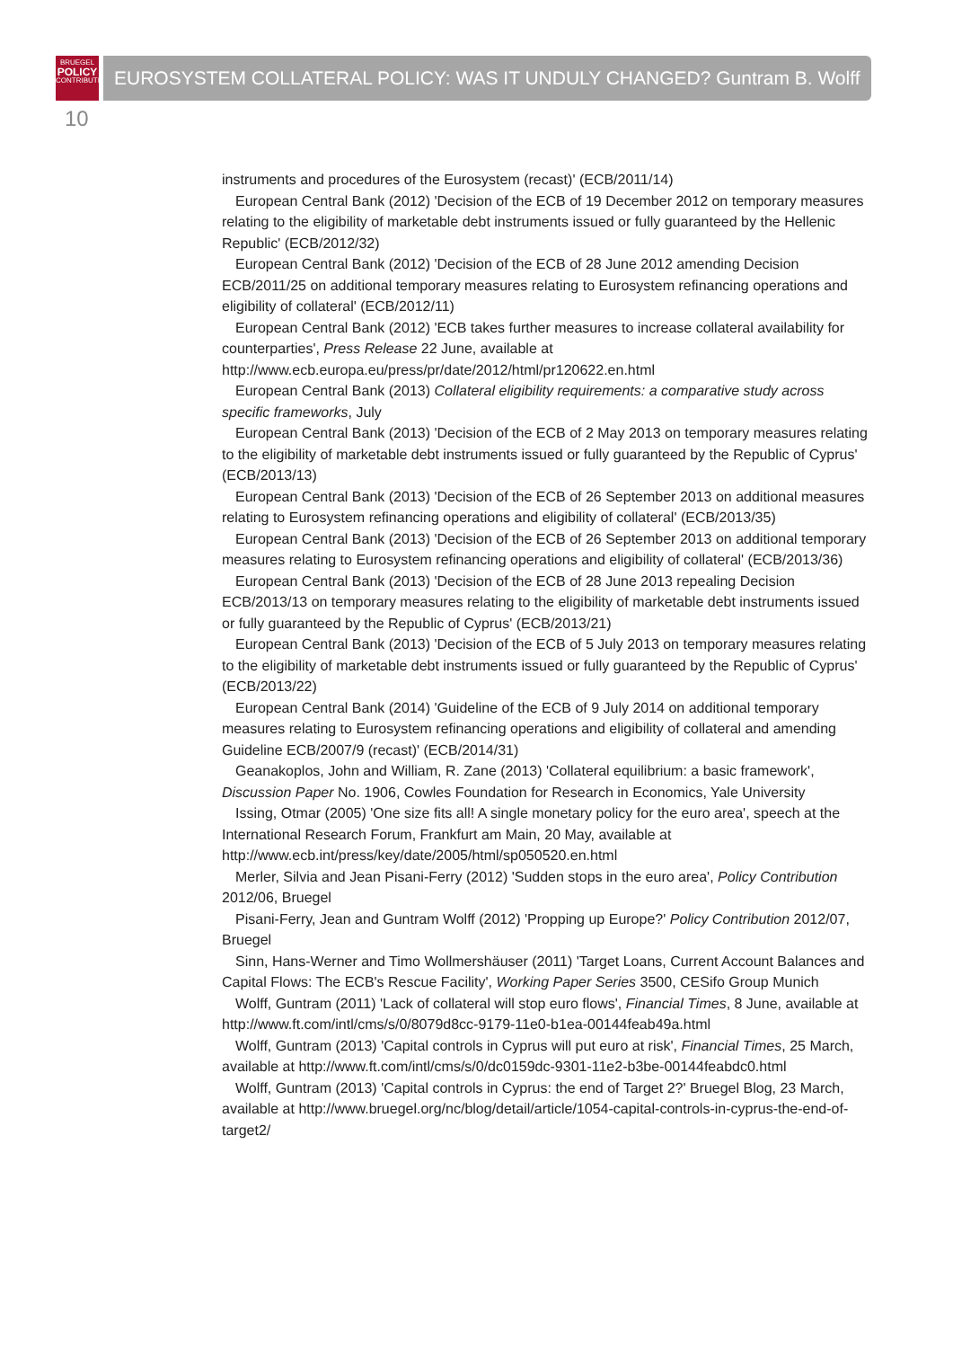BRUEGEL
POLICY
CONTRIBUTION
EUROSYSTEM COLLATERAL POLICY: WAS IT UNDULY CHANGED? Guntram B. Wolff
10
instruments and procedures of the Eurosystem (recast)' (ECB/2011/14)
European Central Bank (2012) 'Decision of the ECB of 19 December 2012 on temporary measures relating to the eligibility of marketable debt instruments issued or fully guaranteed by the Hellenic Republic' (ECB/2012/32)
European Central Bank (2012) 'Decision of the ECB of 28 June 2012 amending Decision ECB/2011/25 on additional temporary measures relating to Eurosystem refinancing operations and eligibility of collateral' (ECB/2012/11)
European Central Bank (2012) 'ECB takes further measures to increase collateral availability for counterparties', Press Release 22 June, available at http://www.ecb.europa.eu/press/pr/date/2012/html/pr120622.en.html
European Central Bank (2013) Collateral eligibility requirements: a comparative study across specific frameworks, July
European Central Bank (2013) 'Decision of the ECB of 2 May 2013 on temporary measures relating to the eligibility of marketable debt instruments issued or fully guaranteed by the Republic of Cyprus' (ECB/2013/13)
European Central Bank (2013) 'Decision of the ECB of 26 September 2013 on additional measures relating to Eurosystem refinancing operations and eligibility of collateral' (ECB/2013/35)
European Central Bank (2013) 'Decision of the ECB of 26 September 2013 on additional temporary measures relating to Eurosystem refinancing operations and eligibility of collateral' (ECB/2013/36)
European Central Bank (2013) 'Decision of the ECB of 28 June 2013 repealing Decision ECB/2013/13 on temporary measures relating to the eligibility of marketable debt instruments issued or fully guaranteed by the Republic of Cyprus' (ECB/2013/21)
European Central Bank (2013) 'Decision of the ECB of 5 July 2013 on temporary measures relating to the eligibility of marketable debt instruments issued or fully guaranteed by the Republic of Cyprus' (ECB/2013/22)
European Central Bank (2014) 'Guideline of the ECB of 9 July 2014 on additional temporary measures relating to Eurosystem refinancing operations and eligibility of collateral and amending Guideline ECB/2007/9 (recast)' (ECB/2014/31)
Geanakoplos, John and William, R. Zane (2013) 'Collateral equilibrium: a basic framework', Discussion Paper No. 1906, Cowles Foundation for Research in Economics, Yale University
Issing, Otmar (2005) 'One size fits all! A single monetary policy for the euro area', speech at the International Research Forum, Frankfurt am Main, 20 May, available at http://www.ecb.int/press/key/date/2005/html/sp050520.en.html
Merler, Silvia and Jean Pisani-Ferry (2012) 'Sudden stops in the euro area', Policy Contribution 2012/06, Bruegel
Pisani-Ferry, Jean and Guntram Wolff (2012) 'Propping up Europe?' Policy Contribution 2012/07, Bruegel
Sinn, Hans-Werner and Timo Wollmershäuser (2011) 'Target Loans, Current Account Balances and Capital Flows: The ECB's Rescue Facility', Working Paper Series 3500, CESifo Group Munich
Wolff, Guntram (2011) 'Lack of collateral will stop euro flows', Financial Times, 8 June, available at http://www.ft.com/intl/cms/s/0/8079d8cc-9179-11e0-b1ea-00144feab49a.html
Wolff, Guntram (2013) 'Capital controls in Cyprus will put euro at risk', Financial Times, 25 March, available at http://www.ft.com/intl/cms/s/0/dc0159dc-9301-11e2-b3be-00144feabdc0.html
Wolff, Guntram (2013) 'Capital controls in Cyprus: the end of Target 2?' Bruegel Blog, 23 March, available at http://www.bruegel.org/nc/blog/detail/article/1054-capital-controls-in-cyprus-the-end-of-target2/